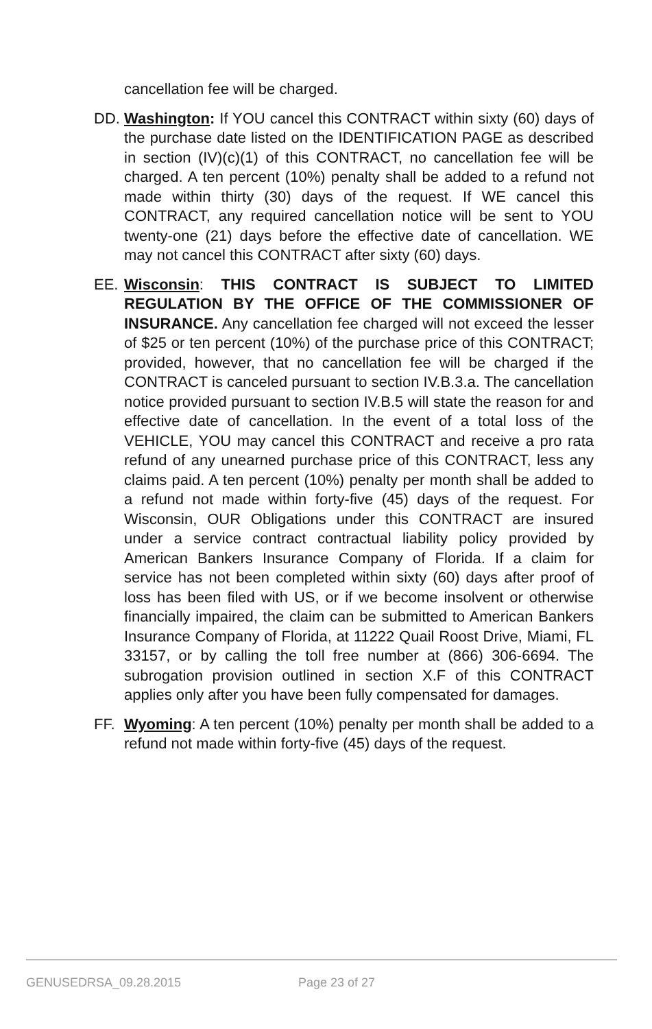cancellation fee will be charged.
DD. Washington: If YOU cancel this CONTRACT within sixty (60) days of the purchase date listed on the IDENTIFICATION PAGE as described in section (IV)(c)(1) of this CONTRACT, no cancellation fee will be charged. A ten percent (10%) penalty shall be added to a refund not made within thirty (30) days of the request. If WE cancel this CONTRACT, any required cancellation notice will be sent to YOU twenty-one (21) days before the effective date of cancellation. WE may not cancel this CONTRACT after sixty (60) days.
EE. Wisconsin: THIS CONTRACT IS SUBJECT TO LIMITED REGULATION BY THE OFFICE OF THE COMMISSIONER OF INSURANCE. Any cancellation fee charged will not exceed the lesser of $25 or ten percent (10%) of the purchase price of this CONTRACT; provided, however, that no cancellation fee will be charged if the CONTRACT is canceled pursuant to section IV.B.3.a. The cancellation notice provided pursuant to section IV.B.5 will state the reason for and effective date of cancellation. In the event of a total loss of the VEHICLE, YOU may cancel this CONTRACT and receive a pro rata refund of any unearned purchase price of this CONTRACT, less any claims paid. A ten percent (10%) penalty per month shall be added to a refund not made within forty-five (45) days of the request. For Wisconsin, OUR Obligations under this CONTRACT are insured under a service contract contractual liability policy provided by American Bankers Insurance Company of Florida. If a claim for service has not been completed within sixty (60) days after proof of loss has been filed with US, or if we become insolvent or otherwise financially impaired, the claim can be submitted to American Bankers Insurance Company of Florida, at 11222 Quail Roost Drive, Miami, FL 33157, or by calling the toll free number at (866) 306-6694. The subrogation provision outlined in section X.F of this CONTRACT applies only after you have been fully compensated for damages.
FF. Wyoming: A ten percent (10%) penalty per month shall be added to a refund not made within forty-five (45) days of the request.
GENUSEDRSA_09.28.2015 Page 23 of 27